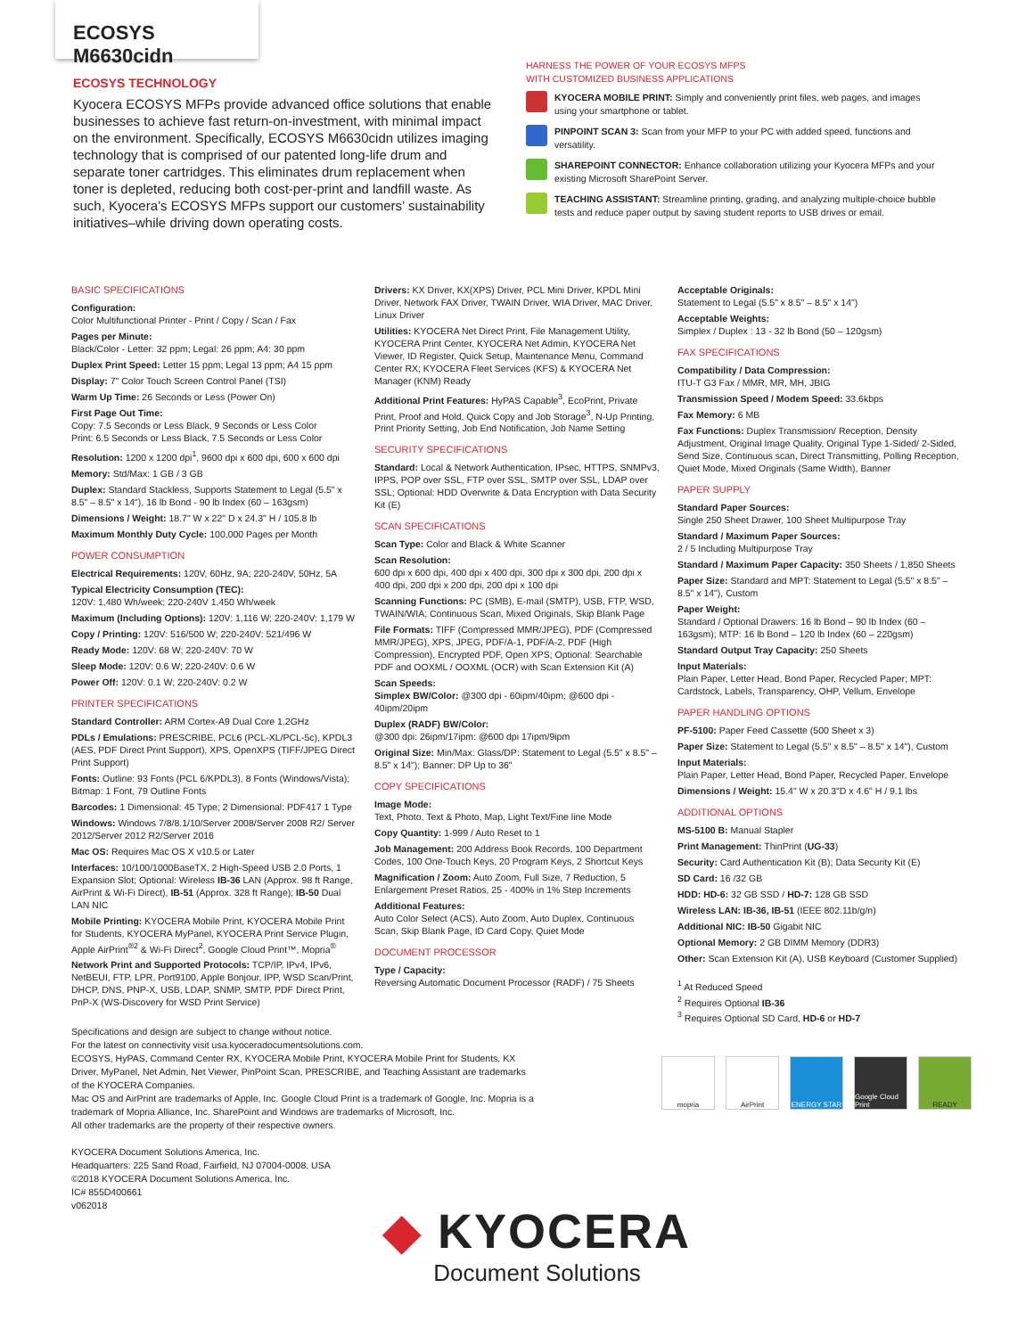ECOSYS M6630cidn
ECOSYS TECHNOLOGY
Kyocera ECOSYS MFPs provide advanced office solutions that enable businesses to achieve fast return-on-investment, with minimal impact on the environment. Specifically, ECOSYS M6630cidn utilizes imaging technology that is comprised of our patented long-life drum and separate toner cartridges. This eliminates drum replacement when toner is depleted, reducing both cost-per-print and landfill waste. As such, Kyocera’s ECOSYS MFPs support our customers’ sustainability initiatives–while driving down operating costs.
HARNESS THE POWER OF YOUR ECOSYS MFPS
WITH CUSTOMIZED BUSINESS APPLICATIONS
KYOCERA MOBILE PRINT: Simply and conveniently print files, web pages, and images using your smartphone or tablet.
PINPOINT SCAN 3: Scan from your MFP to your PC with added speed, functions and versatility.
SHAREPOINT CONNECTOR: Enhance collaboration utilizing your Kyocera MFPs and your existing Microsoft SharePoint Server.
TEACHING ASSISTANT: Streamline printing, grading, and analyzing multiple-choice bubble tests and reduce paper output by saving student reports to USB drives or email.
BASIC SPECIFICATIONS
Configuration:
Color Multifunctional Printer - Print / Copy / Scan / Fax
Pages per Minute:
Black/Color - Letter: 32 ppm; Legal: 26 ppm; A4: 30 ppm
Duplex Print Speed: Letter 15 ppm; Legal 13 ppm; A4 15 ppm
Display: 7" Color Touch Screen Control Panel (TSI)
Warm Up Time: 26 Seconds or Less (Power On)
First Page Out Time:
Copy: 7.5 Seconds or Less Black, 9 Seconds or Less Color
Print: 6.5 Seconds or Less Black, 7.5 Seconds or Less Color
Resolution: 1200 x 1200 dpi<sup>1</sup>, 9600 dpi x 600 dpi, 600 x 600 dpi
Memory: Std/Max: 1 GB / 3 GB
Duplex: Standard Stackless, Supports Statement to Legal (5.5" x 8.5" – 8.5" x 14"), 16 lb Bond - 90 lb Index (60 – 163gsm)
Dimensions / Weight: 18.7" W x 22" D x 24.3" H / 105.8 lb
Maximum Monthly Duty Cycle: 100,000 Pages per Month
POWER CONSUMPTION
Electrical Requirements: 120V, 60Hz, 9A; 220-240V, 50Hz, 5A
Typical Electricity Consumption (TEC):
120V: 1,480 Wh/week; 220-240V 1,450 Wh/week
Maximum (Including Options): 120V: 1,116 W; 220-240V: 1,179 W
Copy / Printing: 120V: 516/500 W; 220-240V: 521/496 W
Ready Mode: 120V: 68 W; 220-240V: 70 W
Sleep Mode: 120V: 0.6 W; 220-240V: 0.6 W
Power Off: 120V: 0.1 W; 220-240V: 0.2 W
PRINTER SPECIFICATIONS
Standard Controller: ARM Cortex-A9 Dual Core 1.2GHz
PDLs / Emulations: PRESCRIBE, PCL6 (PCL-XL/PCL-5c), KPDL3 (AES, PDF Direct Print Support), XPS, OpenXPS (TIFF/JPEG Direct Print Support)
Fonts: Outline: 93 Fonts (PCL 6/KPDL3), 8 Fonts (Windows/Vista); Bitmap: 1 Font, 79 Outline Fonts
Barcodes: 1 Dimensional: 45 Type; 2 Dimensional: PDF417 1 Type
Windows: Windows 7/8/8.1/10/Server 2008/Server 2008 R2/ Server 2012/Server 2012 R2/Server 2016
Mac OS: Requires Mac OS X v10.5 or Later
Interfaces: 10/100/1000BaseTX, 2 High-Speed USB 2.0 Ports, 1 Expansion Slot; Optional: Wireless IB-36 LAN (Approx. 98 ft Range, AirPrint & Wi-Fi Direct), IB-51 (Approx. 328 ft Range); IB-50 Dual LAN NIC
Mobile Printing: KYOCERA Mobile Print, KYOCERA Mobile Print for Students, KYOCERA MyPanel, KYOCERA Print Service Plugin, Apple AirPrint<sup>®2</sup> & Wi-Fi Direct<sup>2</sup>, Google Cloud Print™, Mopria<sup>®</sup>
Network Print and Supported Protocols: TCP/IP, IPv4, IPv6, NetBEUI, FTP, LPR, Port9100, Apple Bonjour, IPP, WSD Scan/Print, DHCP, DNS, PNP-X, USB, LDAP, SNMP, SMTP, PDF Direct Print, PnP-X (WS-Discovery for WSD Print Service)
Drivers: KX Driver, KX(XPS) Driver, PCL Mini Driver, KPDL Mini Driver, Network FAX Driver, TWAIN Driver, WIA Driver, MAC Driver, Linux Driver
Utilities: KYOCERA Net Direct Print, File Management Utility, KYOCERA Print Center, KYOCERA Net Admin, KYOCERA Net Viewer, ID Register, Quick Setup, Maintenance Menu, Command Center RX; KYOCERA Fleet Services (KFS) & KYOCERA Net Manager (KNM) Ready
Additional Print Features: HyPAS Capable<sup>3</sup>, EcoPrint, Private Print, Proof and Hold, Quick Copy and Job Storage<sup>3</sup>, N-Up Printing, Print Priority Setting, Job End Notification, Job Name Setting
SECURITY SPECIFICATIONS
Standard: Local & Network Authentication, IPsec, HTTPS, SNMPv3, IPPS, POP over SSL, FTP over SSL, SMTP over SSL, LDAP over SSL; Optional: HDD Overwrite & Data Encryption with Data Security Kit (E)
SCAN SPECIFICATIONS
Scan Type: Color and Black & White Scanner
Scan Resolution:
600 dpi x 600 dpi, 400 dpi x 400 dpi, 300 dpi x 300 dpi, 200 dpi x 400 dpi, 200 dpi x 200 dpi, 200 dpi x 100 dpi
Scanning Functions: PC (SMB), E-mail (SMTP), USB, FTP, WSD, TWAIN/WIA; Continuous Scan, Mixed Originals, Skip Blank Page
File Formats: TIFF (Compressed MMR/JPEG), PDF (Compressed MMR/JPEG), XPS, JPEG, PDF/A-1, PDF/A-2, PDF (High Compression), Encrypted PDF, Open XPS; Optional: Searchable PDF and OOXML / OOXML (OCR) with Scan Extension Kit (A)
Scan Speeds:
Simplex BW/Color: @300 dpi - 60ipm/40ipm; @600 dpi - 40ipm/20ipm
Duplex (RADF) BW/Color:
@300 dpi: 26ipm/17ipm: @600 dpi 17ipm/9ipm
Original Size: Min/Max: Glass/DP: Statement to Legal (5.5" x 8.5" – 8.5" x 14"); Banner: DP Up to 36"
COPY SPECIFICATIONS
Image Mode:
Text, Photo, Text & Photo, Map, Light Text/Fine line Mode
Copy Quantity: 1-999 / Auto Reset to 1
Job Management: 200 Address Book Records, 100 Department Codes, 100 One-Touch Keys, 20 Program Keys, 2 Shortcut Keys
Magnification / Zoom: Auto Zoom, Full Size, 7 Reduction, 5 Enlargement Preset Ratios, 25 - 400% in 1% Step Increments
Additional Features:
Auto Color Select (ACS), Auto Zoom, Auto Duplex, Continuous Scan, Skip Blank Page, ID Card Copy, Quiet Mode
DOCUMENT PROCESSOR
Type / Capacity:
Reversing Automatic Document Processor (RADF) / 75 Sheets
Acceptable Originals:
Statement to Legal (5.5" x 8.5" – 8.5" x 14")
Acceptable Weights:
Simplex / Duplex : 13 - 32 lb Bond (50 – 120gsm)
FAX SPECIFICATIONS
Compatibility / Data Compression:
ITU-T G3 Fax / MMR, MR, MH, JBIG
Transmission Speed / Modem Speed: 33.6kbps
Fax Memory: 6 MB
Fax Functions: Duplex Transmission/ Reception, Density Adjustment, Original Image Quality, Original Type 1-Sided/ 2-Sided, Send Size, Continuous scan, Direct Transmitting, Polling Reception, Quiet Mode, Mixed Originals (Same Width), Banner
PAPER SUPPLY
Standard Paper Sources:
Single 250 Sheet Drawer, 100 Sheet Multipurpose Tray
Standard / Maximum Paper Sources:
2 / 5 Including Multipurpose Tray
Standard / Maximum Paper Capacity: 350 Sheets / 1,850 Sheets
Paper Size: Standard and MPT: Statement to Legal (5.5" x 8.5" – 8.5" x 14"), Custom
Paper Weight:
Standard / Optional Drawers: 16 lb Bond – 90 lb Index (60 – 163gsm); MTP: 16 lb Bond – 120 lb Index (60 – 220gsm)
Standard Output Tray Capacity: 250 Sheets
Input Materials:
Plain Paper, Letter Head, Bond Paper, Recycled Paper; MPT: Cardstock, Labels, Transparency, OHP, Vellum, Envelope
PAPER HANDLING OPTIONS
PF-5100: Paper Feed Cassette (500 Sheet x 3)
Paper Size: Statement to Legal (5.5" x 8.5" – 8.5" x 14"), Custom
Input Materials:
Plain Paper, Letter Head, Bond Paper, Recycled Paper, Envelope
Dimensions / Weight: 15.4" W x 20.3"D x 4.6" H / 9.1 lbs
ADDITIONAL OPTIONS
MS-5100 B: Manual Stapler
Print Management: ThinPrint (UG-33)
Security: Card Authentication Kit (B); Data Security Kit (E)
SD Card: 16 /32 GB
HDD: HD-6: 32 GB SSD / HD-7: 128 GB SSD
Wireless LAN: IB-36, IB-51 (IEEE 802.11b/g/n)
Additional NIC: IB-50 Gigabit NIC
Optional Memory: 2 GB DIMM Memory (DDR3)
Other: Scan Extension Kit (A), USB Keyboard (Customer Supplied)
<sup>1</sup> At Reduced Speed
<sup>2</sup> Requires Optional IB-36
<sup>3</sup> Requires Optional SD Card, HD-6 or HD-7
Specifications and design are subject to change without notice.
For the latest on connectivity visit usa.kyoceradocumentsolutions.com.
ECOSYS, HyPAS, Command Center RX, KYOCERA Mobile Print, KYOCERA Mobile Print for Students, KX Driver, MyPanel, Net Admin, Net Viewer, PinPoint Scan, PRESCRIBE, and Teaching Assistant are trademarks of the KYOCERA Companies.
Mac OS and AirPrint are trademarks of Apple, Inc. Google Cloud Print is a trademark of Google, Inc. Mopria is a trademark of Mopria Alliance, Inc. SharePoint and Windows are trademarks of Microsoft, Inc.
All other trademarks are the property of their respective owners.
KYOCERA Document Solutions America, Inc.
Headquarters: 225 Sand Road, Fairfield, NJ 07004-0008, USA
©2018 KYOCERA Document Solutions America, Inc.
IC# 855D400661
v062018
mopria AirPrint ENERGY STAR Google Cloud Print
READY
◆ KYOCERA
Document Solutions